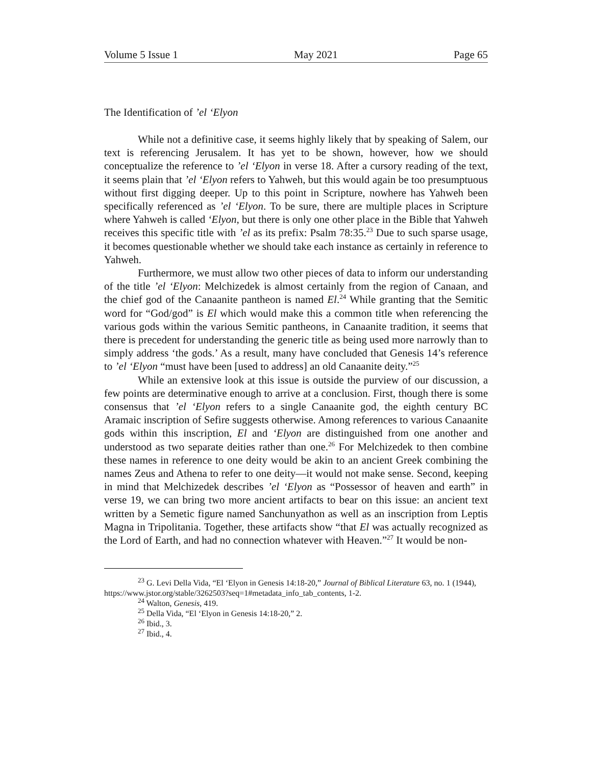Volume 5 Issue 1 May 2021 Page 65
The Identification of ’el ‘Elyon
While not a definitive case, it seems highly likely that by speaking of Salem, our text is referencing Jerusalem. It has yet to be shown, however, how we should conceptualize the reference to ’el ‘Elyon in verse 18. After a cursory reading of the text, it seems plain that ’el ‘Elyon refers to Yahweh, but this would again be too presumptuous without first digging deeper. Up to this point in Scripture, nowhere has Yahweh been specifically referenced as ’el ‘Elyon. To be sure, there are multiple places in Scripture where Yahweh is called ‘Elyon, but there is only one other place in the Bible that Yahweh receives this specific title with ’el as its prefix: Psalm 78:35.<sup>23</sup> Due to such sparse usage, it becomes questionable whether we should take each instance as certainly in reference to Yahweh.
Furthermore, we must allow two other pieces of data to inform our understanding of the title ’el ‘Elyon: Melchizedek is almost certainly from the region of Canaan, and the chief god of the Canaanite pantheon is named El.<sup>24</sup> While granting that the Semitic word for “God/god” is El which would make this a common title when referencing the various gods within the various Semitic pantheons, in Canaanite tradition, it seems that there is precedent for understanding the generic title as being used more narrowly than to simply address ‘the gods.’ As a result, many have concluded that Genesis 14’s reference to ’el ‘Elyon “must have been [used to address] an old Canaanite deity.”<sup>25</sup>
While an extensive look at this issue is outside the purview of our discussion, a few points are determinative enough to arrive at a conclusion. First, though there is some consensus that ’el ‘Elyon refers to a single Canaanite god, the eighth century BC Aramaic inscription of Sefire suggests otherwise. Among references to various Canaanite gods within this inscription, El and ‘Elyon are distinguished from one another and understood as two separate deities rather than one.<sup>26</sup> For Melchizedek to then combine these names in reference to one deity would be akin to an ancient Greek combining the names Zeus and Athena to refer to one deity—it would not make sense. Second, keeping in mind that Melchizedek describes ’el ‘Elyon as “Possessor of heaven and earth” in verse 19, we can bring two more ancient artifacts to bear on this issue: an ancient text written by a Semetic figure named Sanchunyathon as well as an inscription from Leptis Magna in Tripolitania. Together, these artifacts show “that El was actually recognized as the Lord of Earth, and had no connection whatever with Heaven.”<sup>27</sup> It would be non-
<sup>23</sup> G. Levi Della Vida, “El ‘Elyon in Genesis 14:18-20,” Journal of Biblical Literature 63, no. 1 (1944), https://www.jstor.org/stable/3262503?seq=1#metadata_info_tab_contents, 1-2.
<sup>24</sup> Walton, Genesis, 419.
<sup>25</sup> Della Vida, “El ‘Elyon in Genesis 14:18-20,” 2.
<sup>26</sup> Ibid., 3.
<sup>27</sup> Ibid., 4.